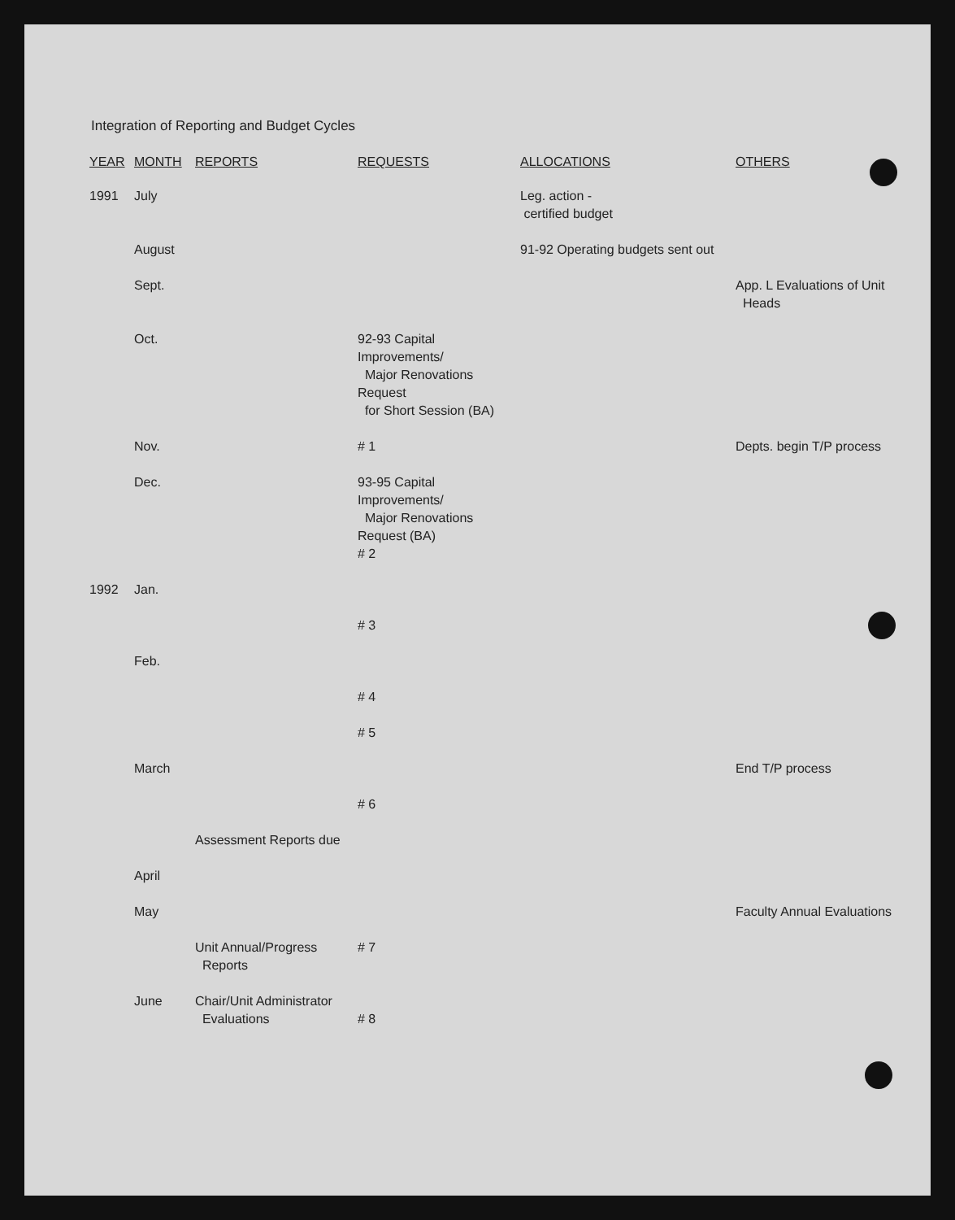Integration of Reporting and Budget Cycles
| YEAR | MONTH | REPORTS | REQUESTS | ALLOCATIONS | OTHERS |
| --- | --- | --- | --- | --- | --- |
| 1991 | July | | | Leg. action - certified budget | |
| | August | | | 91-92 Operating budgets sent out | |
| | Sept. | | | | App. L Evaluations of Unit Heads |
| | Oct. | | 92-93 Capital Improvements/ Major Renovations Request for Short Session (BA) | | |
| | Nov. | | # 1 | | Depts. begin T/P process |
| | Dec. | | 93-95 Capital Improvements/ Major Renovations Request (BA) # 2 | | |
| 1992 | Jan. | | | | |
| | | | # 3 | | |
| | Feb. | | | | |
| | | | # 4 | | |
| | | | # 5 | | |
| | March | | | | End T/P process |
| | | | # 6 | | |
| | | Assessment Reports due | | | |
| | April | | | | |
| | May | | | | Faculty Annual Evaluations |
| | | Unit Annual/Progress Reports | # 7 | | |
| | June | Chair/Unit Administrator Evaluations | # 8 | | |